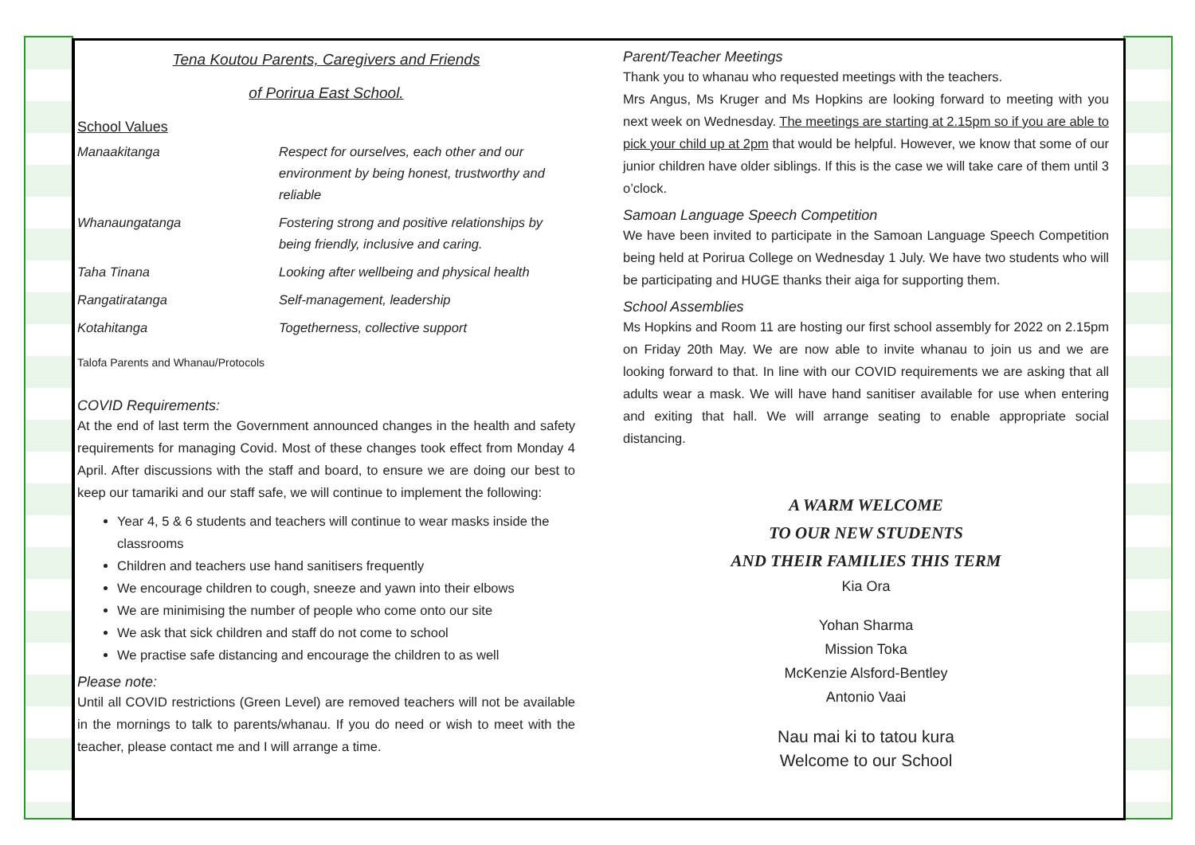Tena Koutou Parents, Caregivers and Friends
of Porirua East School.
School Values
| Manaakitanga | Respect for ourselves, each other and our environment by being honest, trustworthy and reliable |
| Whanaungatanga | Fostering strong and positive relationships by being friendly, inclusive and caring. |
| Taha Tinana | Looking after wellbeing and physical health |
| Rangatiratanga | Self-management, leadership |
| Kotahitanga | Togetherness, collective support |
Talofa Parents and Whanau/Protocols
COVID Requirements:
At the end of last term the Government announced changes in the health and safety requirements for managing Covid. Most of these changes took effect from Monday 4 April. After discussions with the staff and board, to ensure we are doing our best to keep our tamariki and our staff safe, we will continue to implement the following:
Year 4, 5 & 6 students and teachers will continue to wear masks inside the classrooms
Children and teachers use hand sanitisers frequently
We encourage children to cough, sneeze and yawn into their elbows
We are minimising the number of people who come onto our site
We ask that sick children and staff do not come to school
We practise safe distancing and encourage the children to as well
Please note:
Until all COVID restrictions (Green Level) are removed teachers will not be available in the mornings to talk to parents/whanau. If you do need or wish to meet with the teacher, please contact me and I will arrange a time.
Parent/Teacher Meetings
Thank you to whanau who requested meetings with the teachers.
Mrs Angus, Ms Kruger and Ms Hopkins are looking forward to meeting with you next week on Wednesday. The meetings are starting at 2.15pm so if you are able to pick your child up at 2pm that would be helpful. However, we know that some of our junior children have older siblings. If this is the case we will take care of them until 3 o’clock.
Samoan Language Speech Competition
We have been invited to participate in the Samoan Language Speech Competition being held at Porirua College on Wednesday 1 July. We have two students who will be participating and HUGE thanks their aiga for supporting them.
School Assemblies
Ms Hopkins and Room 11 are hosting our first school assembly for 2022 on 2.15pm on Friday 20th May. We are now able to invite whanau to join us and we are looking forward to that. In line with our COVID requirements we are asking that all adults wear a mask. We will have hand sanitiser available for use when entering and exiting that hall. We will arrange seating to enable appropriate social distancing.
A WARM WELCOME
TO OUR NEW STUDENTS
AND THEIR FAMILIES THIS TERM
Kia Ora
Yohan Sharma
Mission Toka
McKenzie Alsford-Bentley
Antonio Vaai
Nau mai ki to tatou kura
Welcome to our School